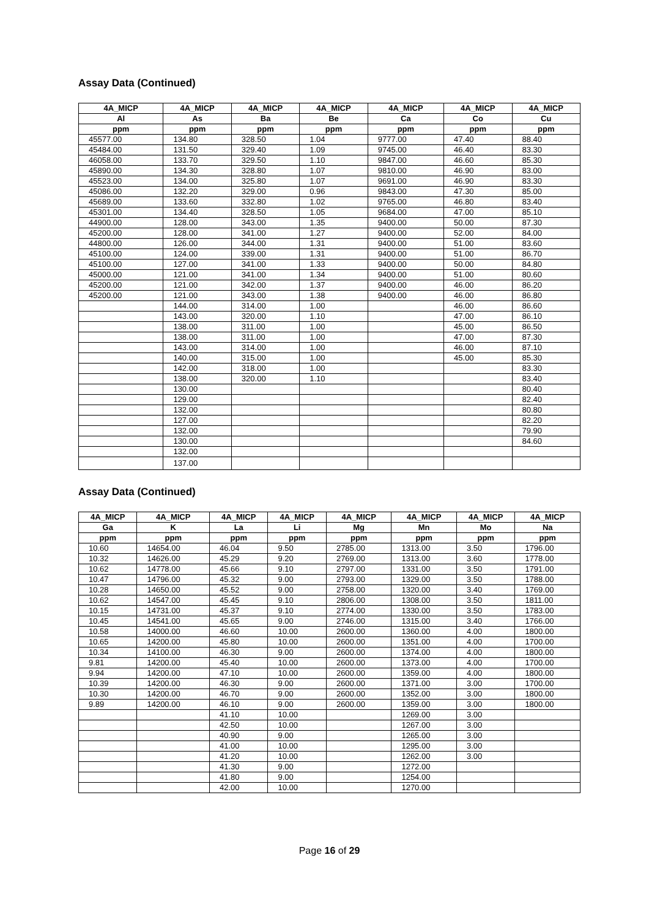Assay Data (Continued)
| 4A_MICP | 4A_MICP | 4A_MICP | 4A_MICP | 4A_MICP | 4A_MICP | 4A_MICP |
| --- | --- | --- | --- | --- | --- | --- |
| Al | As | Ba | Be | Ca | Co | Cu |
| ppm | ppm | ppm | ppm | ppm | ppm | ppm |
| 45577.00 | 134.80 | 328.50 | 1.04 | 9777.00 | 47.40 | 88.40 |
| 45484.00 | 131.50 | 329.40 | 1.09 | 9745.00 | 46.40 | 83.30 |
| 46058.00 | 133.70 | 329.50 | 1.10 | 9847.00 | 46.60 | 85.30 |
| 45890.00 | 134.30 | 328.80 | 1.07 | 9810.00 | 46.90 | 83.00 |
| 45523.00 | 134.00 | 325.80 | 1.07 | 9691.00 | 46.90 | 83.30 |
| 45086.00 | 132.20 | 329.00 | 0.96 | 9843.00 | 47.30 | 85.00 |
| 45689.00 | 133.60 | 332.80 | 1.02 | 9765.00 | 46.80 | 83.40 |
| 45301.00 | 134.40 | 328.50 | 1.05 | 9684.00 | 47.00 | 85.10 |
| 44900.00 | 128.00 | 343.00 | 1.35 | 9400.00 | 50.00 | 87.30 |
| 45200.00 | 128.00 | 341.00 | 1.27 | 9400.00 | 52.00 | 84.00 |
| 44800.00 | 126.00 | 344.00 | 1.31 | 9400.00 | 51.00 | 83.60 |
| 45100.00 | 124.00 | 339.00 | 1.31 | 9400.00 | 51.00 | 86.70 |
| 45100.00 | 127.00 | 341.00 | 1.33 | 9400.00 | 50.00 | 84.80 |
| 45000.00 | 121.00 | 341.00 | 1.34 | 9400.00 | 51.00 | 80.60 |
| 45200.00 | 121.00 | 342.00 | 1.37 | 9400.00 | 46.00 | 86.20 |
| 45200.00 | 121.00 | 343.00 | 1.38 | 9400.00 | 46.00 | 86.80 |
| | 144.00 | 314.00 | 1.00 | | 46.00 | 86.60 |
| | 143.00 | 320.00 | 1.10 | | 47.00 | 86.10 |
| | 138.00 | 311.00 | 1.00 | | 45.00 | 86.50 |
| | 138.00 | 311.00 | 1.00 | | 47.00 | 87.30 |
| | 143.00 | 314.00 | 1.00 | | 46.00 | 87.10 |
| | 140.00 | 315.00 | 1.00 | | 45.00 | 85.30 |
| | 142.00 | 318.00 | 1.00 | | | 83.30 |
| | 138.00 | 320.00 | 1.10 | | | 83.40 |
| | 130.00 | | | | | 80.40 |
| | 129.00 | | | | | 82.40 |
| | 132.00 | | | | | 80.80 |
| | 127.00 | | | | | 82.20 |
| | 132.00 | | | | | 79.90 |
| | 130.00 | | | | | 84.60 |
| | 132.00 | | | | | |
| | 137.00 | | | | | |
Assay Data (Continued)
| 4A_MICP | 4A_MICP | 4A_MICP | 4A_MICP | 4A_MICP | 4A_MICP | 4A_MICP | 4A_MICP |
| --- | --- | --- | --- | --- | --- | --- | --- |
| Ga | K | La | Li | Mg | Mn | Mo | Na |
| ppm | ppm | ppm | ppm | ppm | ppm | ppm | ppm |
| 10.60 | 14654.00 | 46.04 | 9.50 | 2785.00 | 1313.00 | 3.50 | 1796.00 |
| 10.32 | 14626.00 | 45.29 | 9.20 | 2769.00 | 1313.00 | 3.60 | 1778.00 |
| 10.62 | 14778.00 | 45.66 | 9.10 | 2797.00 | 1331.00 | 3.50 | 1791.00 |
| 10.47 | 14796.00 | 45.32 | 9.00 | 2793.00 | 1329.00 | 3.50 | 1788.00 |
| 10.28 | 14650.00 | 45.52 | 9.00 | 2758.00 | 1320.00 | 3.40 | 1769.00 |
| 10.62 | 14547.00 | 45.45 | 9.10 | 2806.00 | 1308.00 | 3.50 | 1811.00 |
| 10.15 | 14731.00 | 45.37 | 9.10 | 2774.00 | 1330.00 | 3.50 | 1783.00 |
| 10.45 | 14541.00 | 45.65 | 9.00 | 2746.00 | 1315.00 | 3.40 | 1766.00 |
| 10.58 | 14000.00 | 46.60 | 10.00 | 2600.00 | 1360.00 | 4.00 | 1800.00 |
| 10.65 | 14200.00 | 45.80 | 10.00 | 2600.00 | 1351.00 | 4.00 | 1700.00 |
| 10.34 | 14100.00 | 46.30 | 9.00 | 2600.00 | 1374.00 | 4.00 | 1800.00 |
| 9.81 | 14200.00 | 45.40 | 10.00 | 2600.00 | 1373.00 | 4.00 | 1700.00 |
| 9.94 | 14200.00 | 47.10 | 10.00 | 2600.00 | 1359.00 | 4.00 | 1800.00 |
| 10.39 | 14200.00 | 46.30 | 9.00 | 2600.00 | 1371.00 | 3.00 | 1700.00 |
| 10.30 | 14200.00 | 46.70 | 9.00 | 2600.00 | 1352.00 | 3.00 | 1800.00 |
| 9.89 | 14200.00 | 46.10 | 9.00 | 2600.00 | 1359.00 | 3.00 | 1800.00 |
| | | 41.10 | 10.00 | | 1269.00 | 3.00 | |
| | | 42.50 | 10.00 | | 1267.00 | 3.00 | |
| | | 40.90 | 9.00 | | 1265.00 | 3.00 | |
| | | 41.00 | 10.00 | | 1295.00 | 3.00 | |
| | | 41.20 | 10.00 | | 1262.00 | 3.00 | |
| | | 41.30 | 9.00 | | 1272.00 | | |
| | | 41.80 | 9.00 | | 1254.00 | | |
| | | 42.00 | 10.00 | | 1270.00 | | |
Page 16 of 29